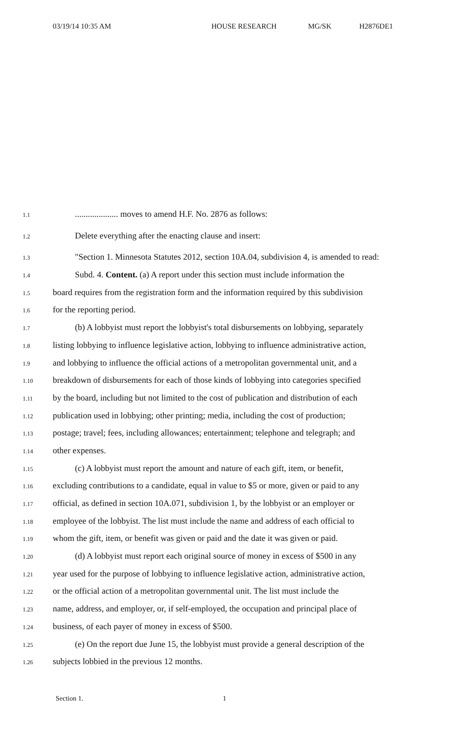03/19/14 10:35 AM HOUSE RESEARCH MG/SK H2876DE1
1.1.................... moves to amend H.F. No. 2876 as follows:
1.2 Delete everything after the enacting clause and insert:
1.3 "Section 1. Minnesota Statutes 2012, section 10A.04, subdivision 4, is amended to read:
1.4 Subd. 4. Content. (a) A report under this section must include information the
1.5 board requires from the registration form and the information required by this subdivision
1.6 for the reporting period.
1.7 (b) A lobbyist must report the lobbyist's total disbursements on lobbying, separately
1.8 listing lobbying to influence legislative action, lobbying to influence administrative action,
1.9 and lobbying to influence the official actions of a metropolitan governmental unit, and a
1.10 breakdown of disbursements for each of those kinds of lobbying into categories specified
1.11 by the board, including but not limited to the cost of publication and distribution of each
1.12 publication used in lobbying; other printing; media, including the cost of production;
1.13 postage; travel; fees, including allowances; entertainment; telephone and telegraph; and
1.14 other expenses.
1.15 (c) A lobbyist must report the amount and nature of each gift, item, or benefit,
1.16 excluding contributions to a candidate, equal in value to $5 or more, given or paid to any
1.17 official, as defined in section 10A.071, subdivision 1, by the lobbyist or an employer or
1.18 employee of the lobbyist. The list must include the name and address of each official to
1.19 whom the gift, item, or benefit was given or paid and the date it was given or paid.
1.20 (d) A lobbyist must report each original source of money in excess of $500 in any
1.21 year used for the purpose of lobbying to influence legislative action, administrative action,
1.22 or the official action of a metropolitan governmental unit. The list must include the
1.23 name, address, and employer, or, if self-employed, the occupation and principal place of
1.24 business, of each payer of money in excess of $500.
1.25 (e) On the report due June 15, the lobbyist must provide a general description of the
1.26 subjects lobbied in the previous 12 months.
Section 1. 1